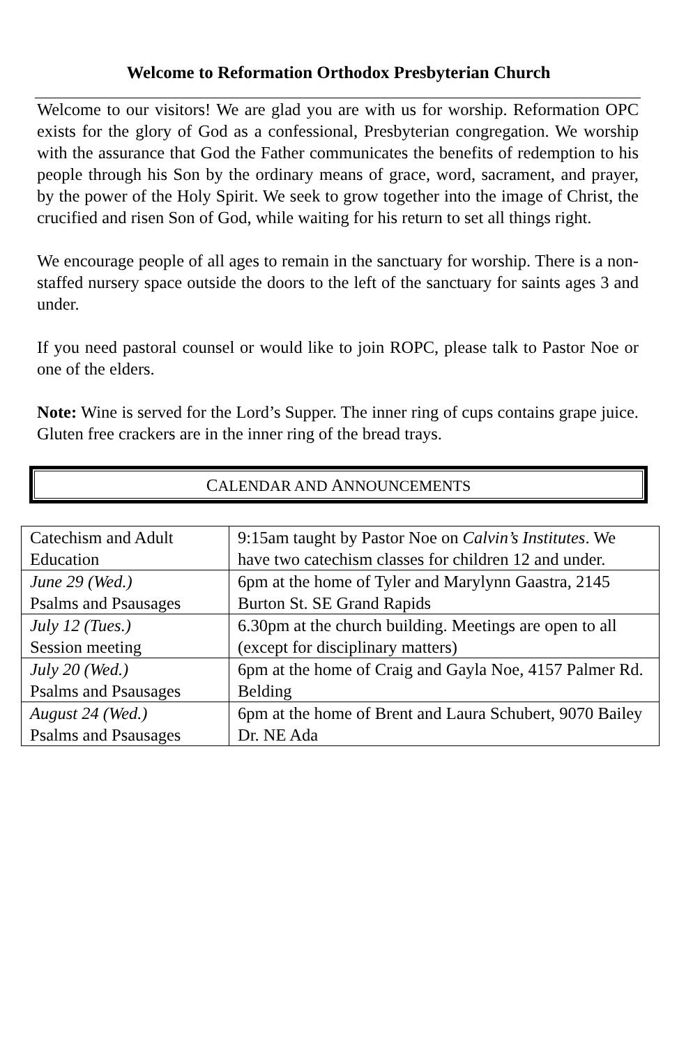Welcome to Reformation Orthodox Presbyterian Church
Welcome to our visitors! We are glad you are with us for worship. Reformation OPC exists for the glory of God as a confessional, Presbyterian congregation. We worship with the assurance that God the Father communicates the benefits of redemption to his people through his Son by the ordinary means of grace, word, sacrament, and prayer, by the power of the Holy Spirit. We seek to grow together into the image of Christ, the crucified and risen Son of God, while waiting for his return to set all things right.
We encourage people of all ages to remain in the sanctuary for worship. There is a non-staffed nursery space outside the doors to the left of the sanctuary for saints ages 3 and under.
If you need pastoral counsel or would like to join ROPC, please talk to Pastor Noe or one of the elders.
Note: Wine is served for the Lord’s Supper. The inner ring of cups contains grape juice. Gluten free crackers are in the inner ring of the bread trays.
CALENDAR AND ANNOUNCEMENTS
| Catechism and Adult Education | 9:15am taught by Pastor Noe on Calvin’s Institutes . We have two catechism classes for children 12 and under. |
| June 29 (Wed.) Psalms and Psausages | 6pm at the home of Tyler and Marylynn Gaastra, 2145 Burton St. SE Grand Rapids |
| July 12 (Tues.) Session meeting | 6.30pm at the church building. Meetings are open to all (except for disciplinary matters) |
| July 20 (Wed.) Psalms and Psausages | 6pm at the home of Craig and Gayla Noe, 4157 Palmer Rd. Belding |
| August 24 (Wed.) Psalms and Psausages | 6pm at the home of Brent and Laura Schubert, 9070 Bailey Dr. NE Ada |